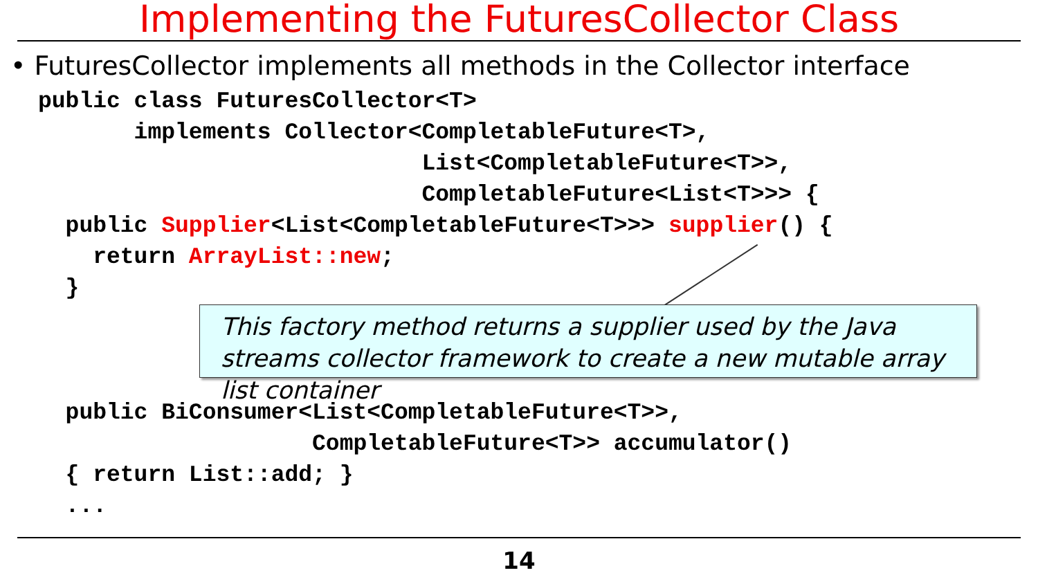Implementing the FuturesCollector Class
• FuturesCollector implements all methods in the Collector interface
public class FuturesCollector<T>
       implements Collector<CompletableFuture<T>,
                            List<CompletableFuture<T>>,
                            CompletableFuture<List<T>>> {
  public Supplier<List<CompletableFuture<T>>> supplier() {
    return ArrayList::new;
  }



  public BiConsumer<List<CompletableFuture<T>>,
                    CompletableFuture<T>> accumulator()
  { return List::add; }
  ...
This factory method returns a supplier used by the Java streams collector framework to create a new mutable array list container
14